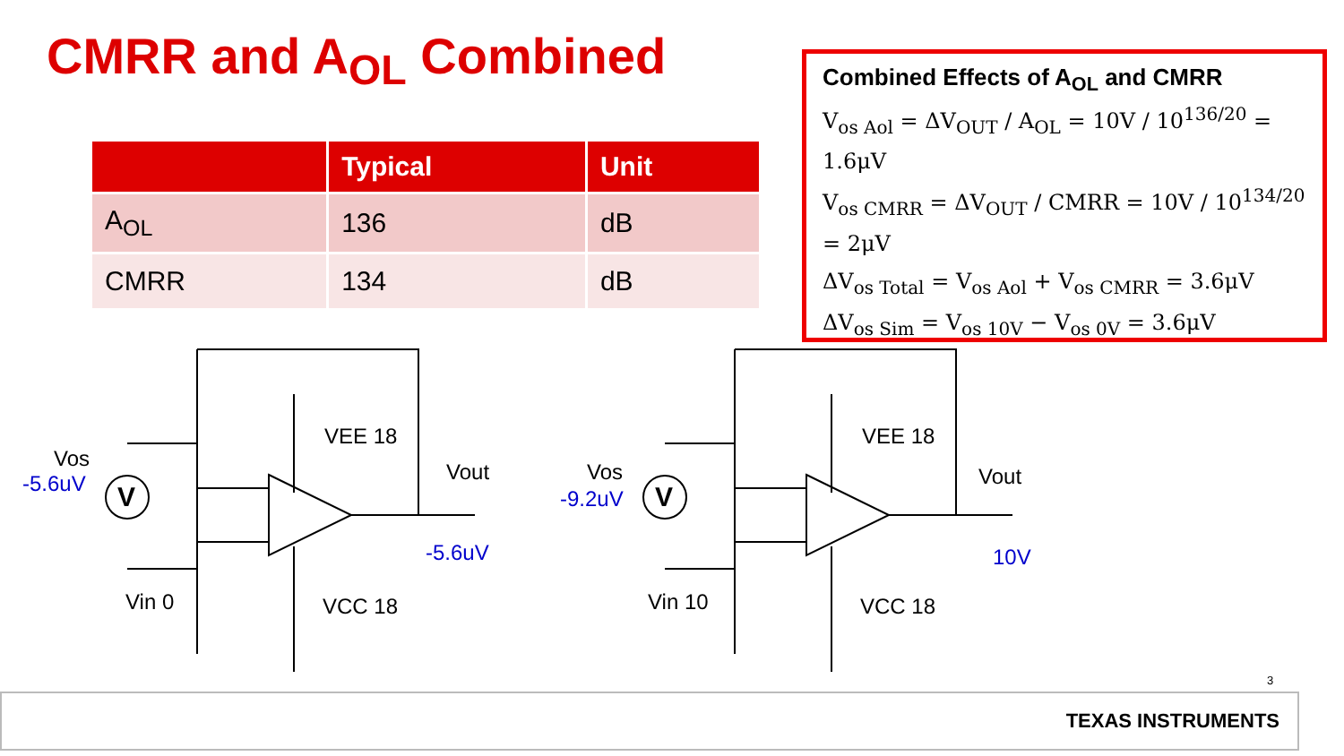CMRR and A<sub>OL</sub> Combined
| | Typical | Unit |
| --- | --- | --- |
| A<sub>OL</sub> | 136 | dB |
| CMRR | 134 | dB |
Combined Effects of A<sub>OL</sub> and CMRR
V<sub>os Aol</sub> = ΔV<sub>OUT</sub> / A<sub>OL</sub> = 10V / 10<sup>136/20</sup> = 1.6μV
V<sub>os CMRR</sub> = ΔV<sub>OUT</sub> / CMRR = 10V / 10<sup>134/20</sup> = 2μV
ΔV<sub>os Total</sub> = V<sub>os Aol</sub> + V<sub>os CMRR</sub> = 3.6μV
ΔV<sub>os Sim</sub> = V<sub>os 10V</sub> − V<sub>os 0V</sub> = 3.6μV
V
V
Vos
-5.6uV
VEE 18
Vout
-5.6uV
Vin 0
VCC 18
Vos
-9.2uV
VEE 18
Vout
10V
Vin 10
VCC 18
3
TEXAS INSTRUMENTS